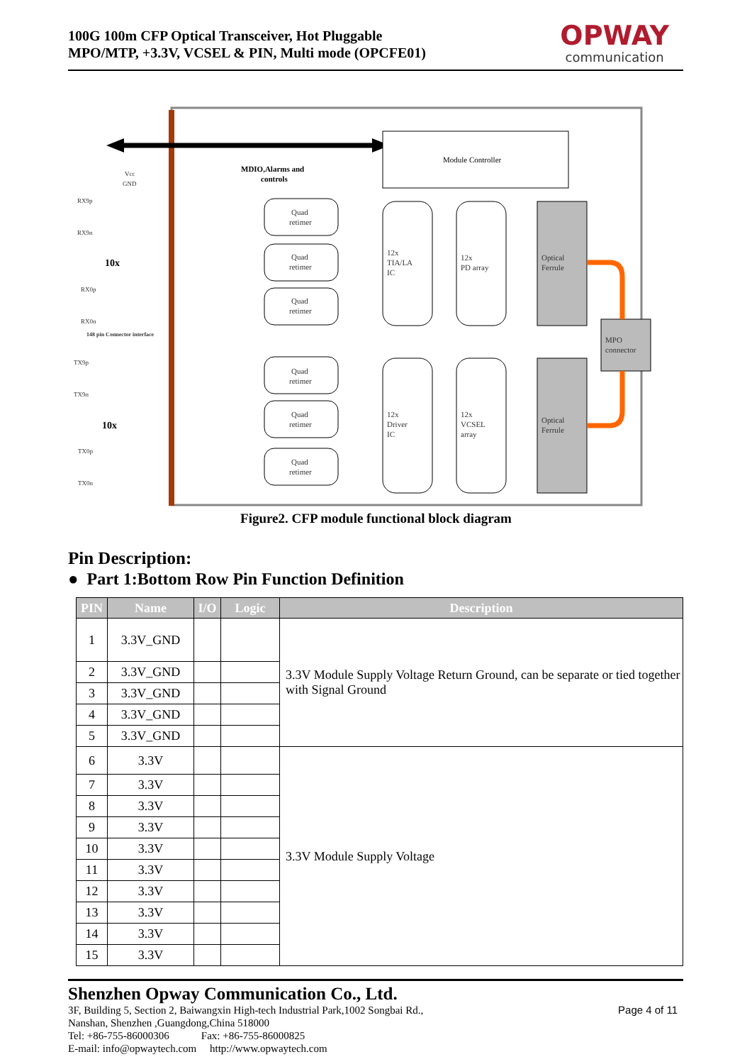100G 100m CFP Optical Transceiver, Hot Pluggable
MPO/MTP, +3.3V, VCSEL & PIN, Multi mode (OPCFE01)
OPWAY
communication
Module Controller
MDIO,Alarms and
controls
10x
10x
Quad
retimer
Quad
retimer
Quad
retimer
Quad
retimer
Quad
retimer
Quad
retimer
12x
TIA/LA
IC
12x
PD array
12x
Driver
IC
12x
VCSEL
array
Optical
Ferrule
Optical
Ferrule
MPO
connector
RX9p
RX9n
RX0p
RX0n
TX9p
TX9n
TX0p
TX0n
Vcc
GND
148 pin Connector interface
Figure2. CFP module functional block diagram
Pin Description:
● Part 1:Bottom Row Pin Function Definition
| PIN | Name | I/O | Logic | Description |
| --- | --- | --- | --- | --- |
| 1 | 3.3V_GND | | | 3.3V Module Supply Voltage Return Ground, can be separate or tied together with Signal Ground |
| 2 | 3.3V_GND | | | |
| 3 | 3.3V_GND | | | |
| 4 | 3.3V_GND | | | |
| 5 | 3.3V_GND | | | |
| 6 | 3.3V | | | 3.3V Module Supply Voltage |
| 7 | 3.3V | | | |
| 8 | 3.3V | | | |
| 9 | 3.3V | | | |
| 10 | 3.3V | | | |
| 11 | 3.3V | | | |
| 12 | 3.3V | | | |
| 13 | 3.3V | | | |
| 14 | 3.3V | | | |
| 15 | 3.3V | | | |
Shenzhen Opway Communication Co., Ltd.
3F, Building 5, Section 2, Baiwangxin High-tech Industrial Park,1002 Songbai Rd.,
Nanshan, Shenzhen ,Guangdong,China 518000
Tel: +86-755-86000306 Fax: +86-755-86000825
E-mail: info@opwaytech.com http://www.opwaytech.com
Page 4 of 11